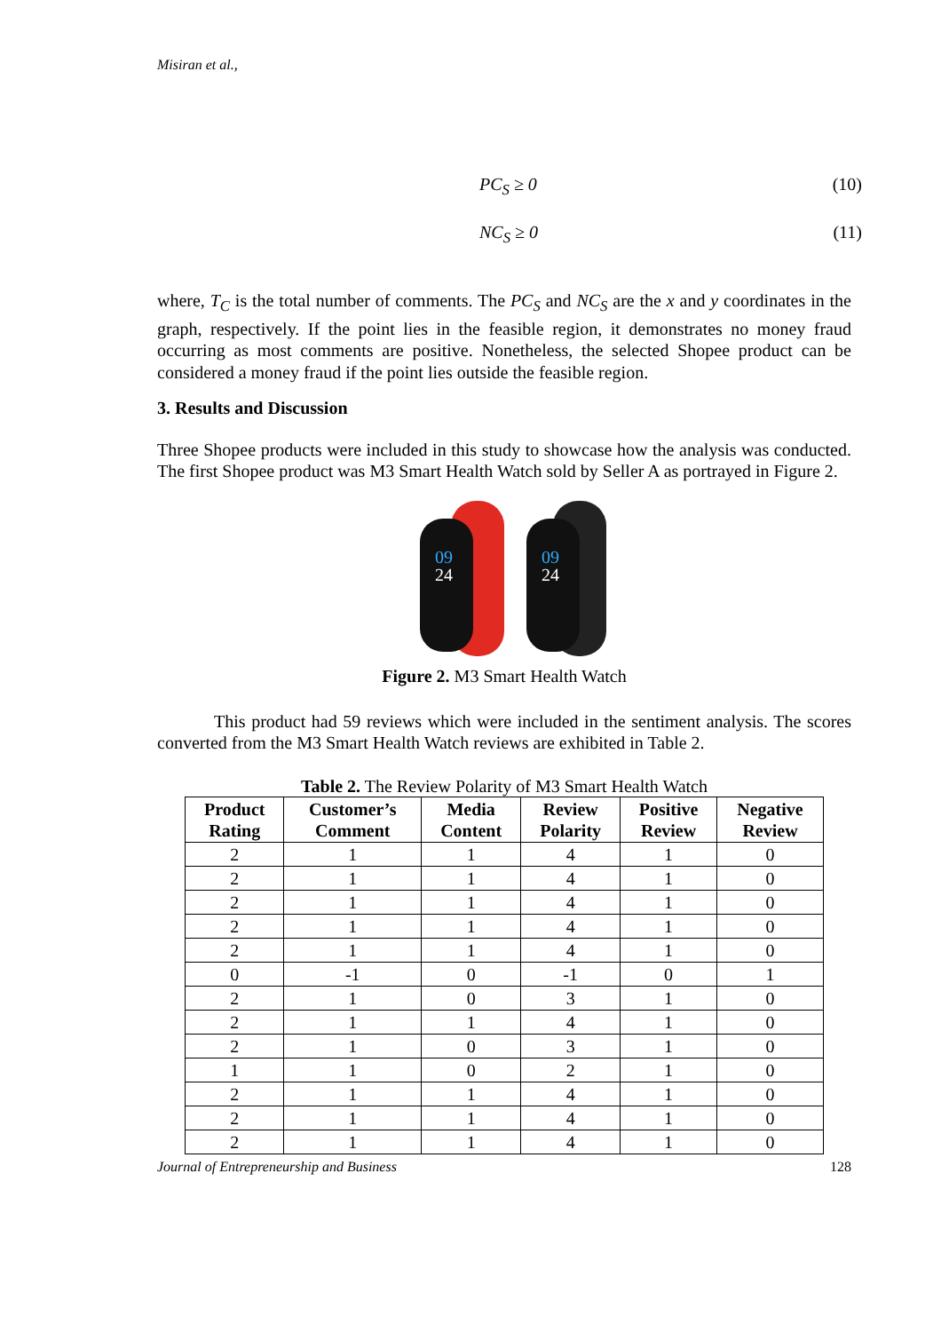Misiran et al.,
PC<sub>S</sub> ≥ 0 (10)
NC<sub>S</sub> ≥ 0 (11)
where, T<sub>C</sub> is the total number of comments. The PC<sub>S</sub> and NC<sub>S</sub> are the x and y coordinates in the graph, respectively. If the point lies in the feasible region, it demonstrates no money fraud occurring as most comments are positive. Nonetheless, the selected Shopee product can be considered a money fraud if the point lies outside the feasible region.
3. Results and Discussion
Three Shopee products were included in this study to showcase how the analysis was conducted. The first Shopee product was M3 Smart Health Watch sold by Seller A as portrayed in Figure 2.
09
24
09
24
Figure 2. M3 Smart Health Watch
This product had 59 reviews which were included in the sentiment analysis. The scores converted from the M3 Smart Health Watch reviews are exhibited in Table 2.
Table 2. The Review Polarity of M3 Smart Health Watch
| Product Rating | Customer’s Comment | Media Content | Review Polarity | Positive Review | Negative Review |
| --- | --- | --- | --- | --- | --- |
| 2 | 1 | 1 | 4 | 1 | 0 |
| 2 | 1 | 1 | 4 | 1 | 0 |
| 2 | 1 | 1 | 4 | 1 | 0 |
| 2 | 1 | 1 | 4 | 1 | 0 |
| 2 | 1 | 1 | 4 | 1 | 0 |
| 0 | -1 | 0 | -1 | 0 | 1 |
| 2 | 1 | 0 | 3 | 1 | 0 |
| 2 | 1 | 1 | 4 | 1 | 0 |
| 2 | 1 | 0 | 3 | 1 | 0 |
| 1 | 1 | 0 | 2 | 1 | 0 |
| 2 | 1 | 1 | 4 | 1 | 0 |
| 2 | 1 | 1 | 4 | 1 | 0 |
| 2 | 1 | 1 | 4 | 1 | 0 |
Journal of Entrepreneurship and Business 128